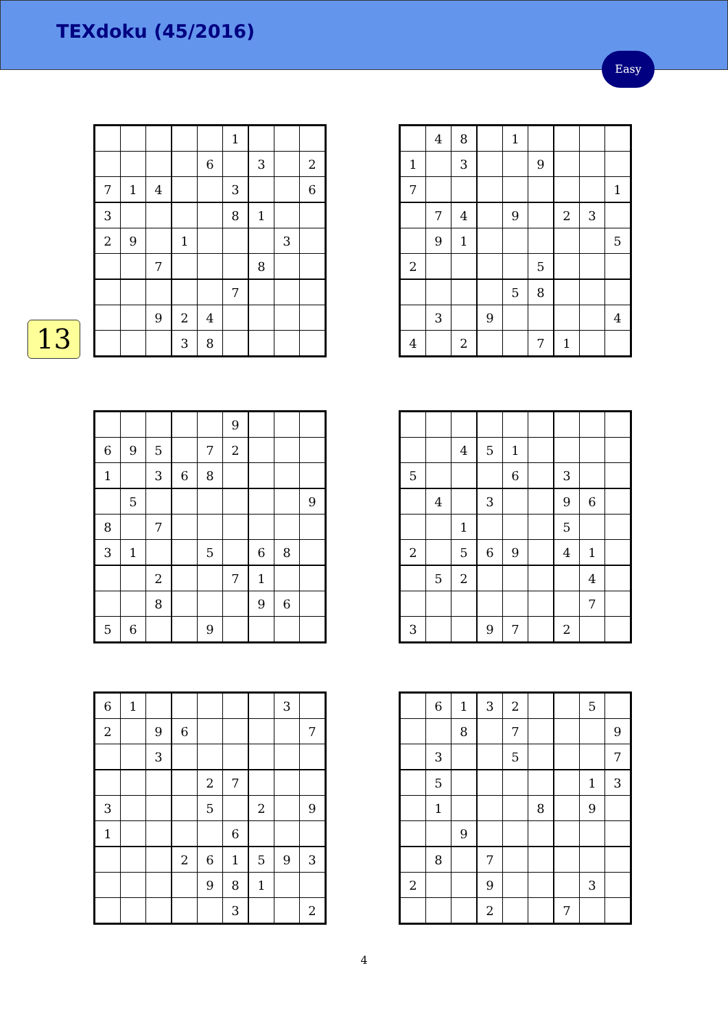TEXdoku (45/2016)
Easy
13
| | | | | | 1 | | | |
| | | | | 6 | | 3 | | 2 |
| 7 | 1 | 4 | | | 3 | | | 6 |
| 3 | | | | | 8 | 1 | | |
| 2 | 9 | | 1 | | | | 3 | |
| | | 7 | | | | 8 | | |
| | | | | | 7 | | | |
| | | 9 | 2 | 4 | | | | |
| | | | 3 | 8 | | | | |
| | 4 | 8 | | 1 | | | | |
| 1 | | 3 | | | 9 | | | |
| 7 | | | | | | | | 1 |
| | 7 | 4 | | 9 | | 2 | 3 | |
| | 9 | 1 | | | | | | 5 |
| 2 | | | | | 5 | | | |
| | | | | 5 | 8 | | | |
| | 3 | | 9 | | | | | 4 |
| 4 | | 2 | | | 7 | 1 | | |
| | | | | | 9 | | | |
| 6 | 9 | 5 | | 7 | 2 | | | |
| 1 | | 3 | 6 | 8 | | | | |
| | 5 | | | | | | | 9 |
| 8 | | 7 | | | | | | |
| 3 | 1 | | | 5 | | 6 | 8 | |
| | | 2 | | | 7 | 1 | | |
| | | 8 | | | | 9 | 6 | |
| 5 | 6 | | | 9 | | | | |
| | | 4 | 5 | 1 | | | | |
| 5 | | | | 6 | | 3 | | |
| | 4 | | 3 | | | 9 | 6 | |
| | | 1 | | | | 5 | | |
| 2 | | 5 | 6 | 9 | | 4 | 1 | |
| | 5 | 2 | | | | | 4 | |
| | | | | | | | 7 | |
| 3 | | | 9 | 7 | | 2 | | |
| 6 | 1 | | | | | | 3 | |
| 2 | | 9 | 6 | | | | | 7 |
| | | 3 | | | | | | |
| | | | | 2 | 7 | | | |
| 3 | | | | 5 | | 2 | | 9 |
| 1 | | | | | 6 | | | |
| | | | 2 | 6 | 1 | 5 | 9 | 3 |
| | | | | 9 | 8 | 1 | | |
| | | | | | 3 | | | 2 |
| | 6 | 1 | 3 | 2 | | | 5 | |
| | | 8 | | 7 | | | | 9 |
| | 3 | | | 5 | | | | 7 |
| | 5 | | | | | | 1 | 3 |
| | 1 | | | | 8 | | 9 | |
| | | 9 | | | | | | |
| | 8 | | 7 | | | | | |
| 2 | | | 9 | | | | 3 | |
| | | | 2 | | | 7 | | |
4